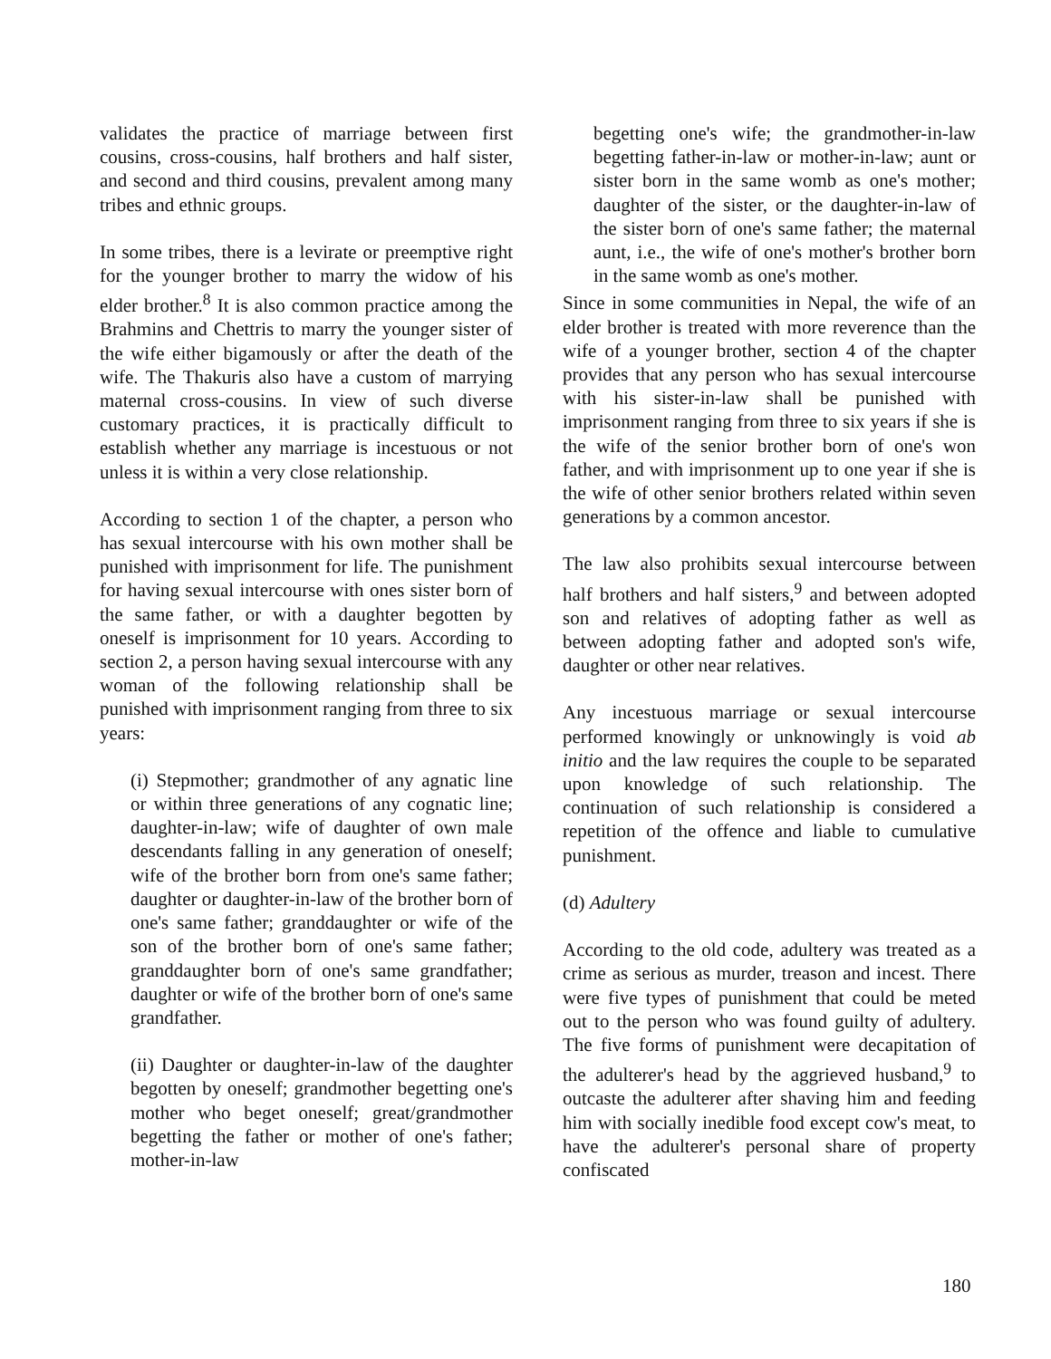validates the practice of marriage between first cousins, cross-cousins, half brothers and half sister, and second and third cousins, prevalent among many tribes and ethnic groups.
In some tribes, there is a levirate or preemptive right for the younger brother to marry the widow of his elder brother.<sup>8</sup> It is also common practice among the Brahmins and Chettris to marry the younger sister of the wife either bigamously or after the death of the wife. The Thakuris also have a custom of marrying maternal cross-cousins. In view of such diverse customary practices, it is practically difficult to establish whether any marriage is incestuous or not unless it is within a very close relationship.
According to section 1 of the chapter, a person who has sexual intercourse with his own mother shall be punished with imprisonment for life. The punishment for having sexual intercourse with ones sister born of the same father, or with a daughter begotten by oneself is imprisonment for 10 years. According to section 2, a person having sexual intercourse with any woman of the following relationship shall be punished with imprisonment ranging from three to six years:
(i) Stepmother; grandmother of any agnatic line or within three generations of any cognatic line; daughter-in-law; wife of daughter of own male descendants falling in any generation of oneself; wife of the brother born from one's same father; daughter or daughter-in-law of the brother born of one's same father; granddaughter or wife of the son of the brother born of one's same father; granddaughter born of one's same grandfather; daughter or wife of the brother born of one's same grandfather.
(ii) Daughter or daughter-in-law of the daughter begotten by oneself; grandmother begetting one's mother who beget oneself; great/grandmother begetting the father or mother of one's father; mother-in-law
begetting one's wife; the grandmother-in-law begetting father-in-law or mother-in-law; aunt or sister born in the same womb as one's mother; daughter of the sister, or the daughter-in-law of the sister born of one's same father; the maternal aunt, i.e., the wife of one's mother's brother born in the same womb as one's mother.
Since in some communities in Nepal, the wife of an elder brother is treated with more reverence than the wife of a younger brother, section 4 of the chapter provides that any person who has sexual intercourse with his sister-in-law shall be punished with imprisonment ranging from three to six years if she is the wife of the senior brother born of one's won father, and with imprisonment up to one year if she is the wife of other senior brothers related within seven generations by a common ancestor.
The law also prohibits sexual intercourse between half brothers and half sisters,<sup>9</sup> and between adopted son and relatives of adopting father as well as between adopting father and adopted son's wife, daughter or other near relatives.
Any incestuous marriage or sexual intercourse performed knowingly or unknowingly is void ab initio and the law requires the couple to be separated upon knowledge of such relationship. The continuation of such relationship is considered a repetition of the offence and liable to cumulative punishment.
(d) Adultery
According to the old code, adultery was treated as a crime as serious as murder, treason and incest. There were five types of punishment that could be meted out to the person who was found guilty of adultery. The five forms of punishment were decapitation of the adulterer's head by the aggrieved husband,<sup>9</sup> to outcaste the adulterer after shaving him and feeding him with socially inedible food except cow's meat, to have the adulterer's personal share of property confiscated
180